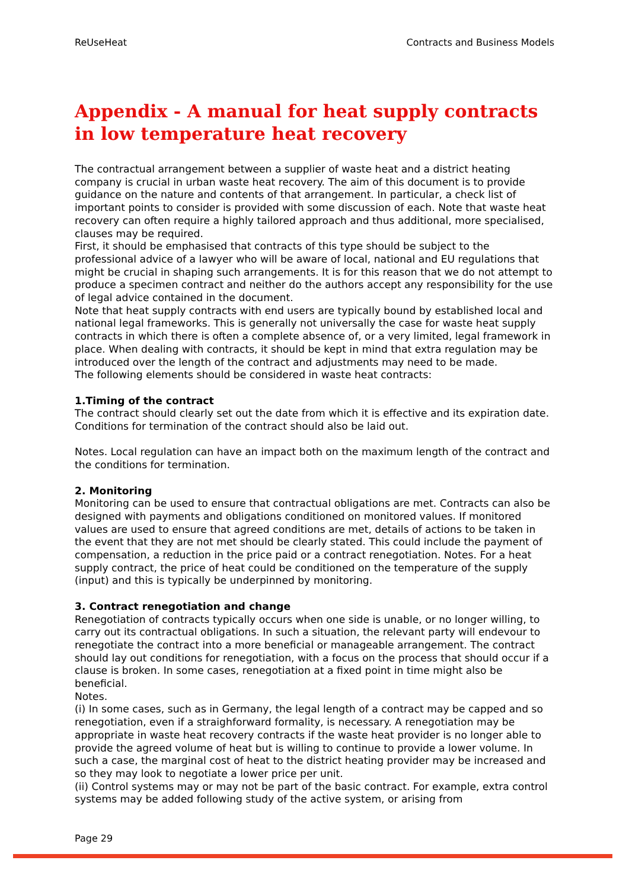ReUseHeat Contracts and Business Models
Appendix - A manual for heat supply contracts in low temperature heat recovery
The contractual arrangement between a supplier of waste heat and a district heating company is crucial in urban waste heat recovery. The aim of this document is to provide guidance on the nature and contents of that arrangement. In particular, a check list of important points to consider is provided with some discussion of each. Note that waste heat recovery can often require a highly tailored approach and thus additional, more specialised, clauses may be required.
First, it should be emphasised that contracts of this type should be subject to the professional advice of a lawyer who will be aware of local, national and EU regulations that might be crucial in shaping such arrangements. It is for this reason that we do not attempt to produce a specimen contract and neither do the authors accept any responsibility for the use of legal advice contained in the document.
Note that heat supply contracts with end users are typically bound by established local and national legal frameworks. This is generally not universally the case for waste heat supply contracts in which there is often a complete absence of, or a very limited, legal framework in place. When dealing with contracts, it should be kept in mind that extra regulation may be introduced over the length of the contract and adjustments may need to be made.
The following elements should be considered in waste heat contracts:
1.Timing of the contract
The contract should clearly set out the date from which it is effective and its expiration date. Conditions for termination of the contract should also be laid out.
Notes. Local regulation can have an impact both on the maximum length of the contract and the conditions for termination.
2. Monitoring
Monitoring can be used to ensure that contractual obligations are met. Contracts can also be designed with payments and obligations conditioned on monitored values. If monitored values are used to ensure that agreed conditions are met, details of actions to be taken in the event that they are not met should be clearly stated. This could include the payment of compensation, a reduction in the price paid or a contract renegotiation. Notes. For a heat supply contract, the price of heat could be conditioned on the temperature of the supply (input) and this is typically be underpinned by monitoring.
3. Contract renegotiation and change
Renegotiation of contracts typically occurs when one side is unable, or no longer willing, to carry out its contractual obligations. In such a situation, the relevant party will endevour to renegotiate the contract into a more beneficial or manageable arrangement. The contract should lay out conditions for renegotiation, with a focus on the process that should occur if a clause is broken. In some cases, renegotiation at a fixed point in time might also be beneficial.
Notes.
(i) In some cases, such as in Germany, the legal length of a contract may be capped and so renegotiation, even if a straighforward formality, is necessary. A renegotiation may be appropriate in waste heat recovery contracts if the waste heat provider is no longer able to provide the agreed volume of heat but is willing to continue to provide a lower volume. In such a case, the marginal cost of heat to the district heating provider may be increased and so they may look to negotiate a lower price per unit.
(ii) Control systems may or may not be part of the basic contract. For example, extra control systems may be added following study of the active system, or arising from
Page 29